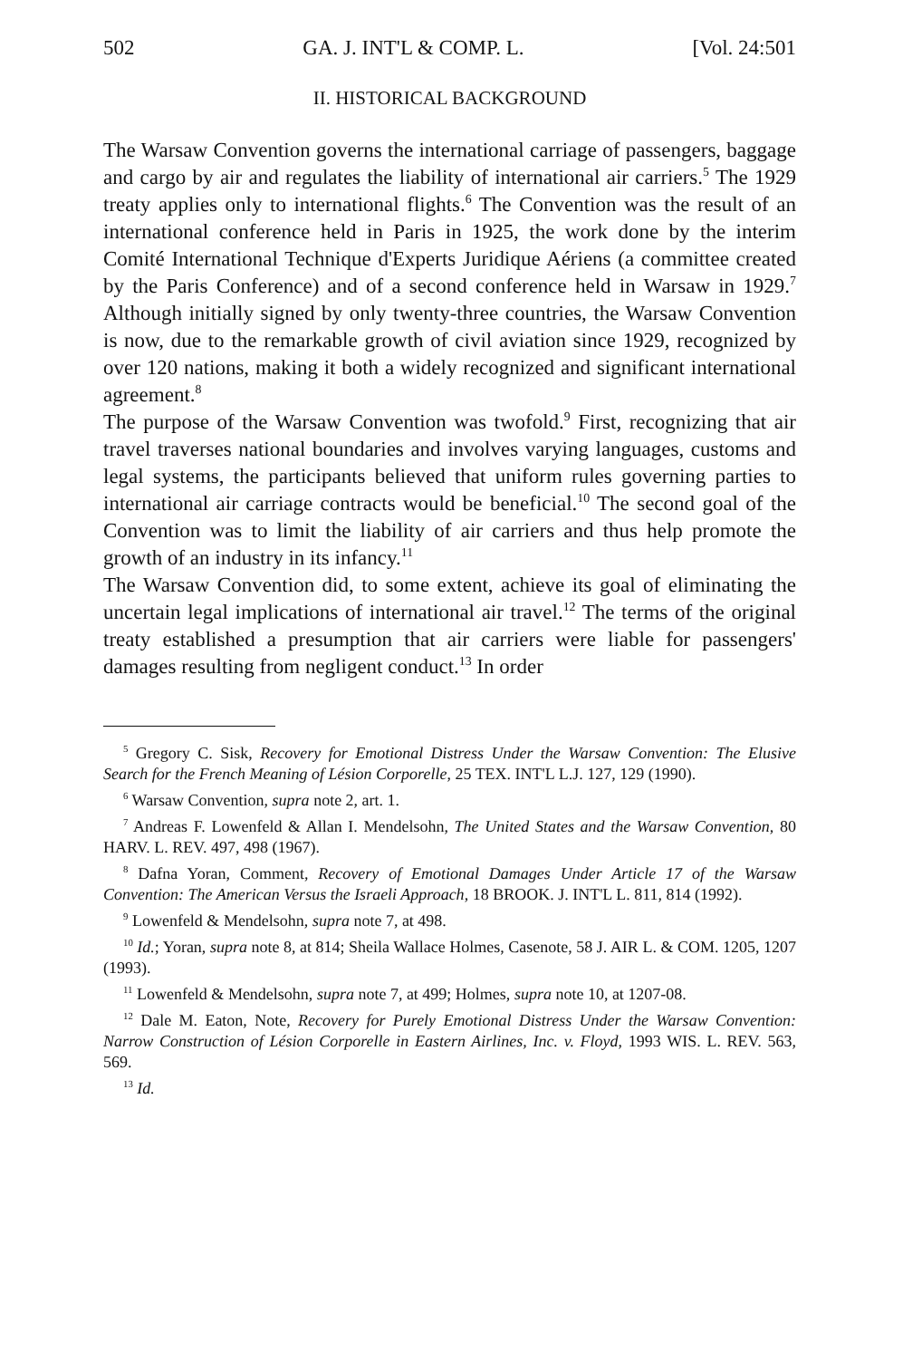502 GA. J. INT'L & COMP. L. [Vol. 24:501
II. HISTORICAL BACKGROUND
The Warsaw Convention governs the international carriage of passengers, baggage and cargo by air and regulates the liability of international air carriers.<sup>5</sup> The 1929 treaty applies only to international flights.<sup>6</sup> The Convention was the result of an international conference held in Paris in 1925, the work done by the interim Comité International Technique d'Experts Juridique Aériens (a committee created by the Paris Conference) and of a second conference held in Warsaw in 1929.<sup>7</sup> Although initially signed by only twenty-three countries, the Warsaw Convention is now, due to the remarkable growth of civil aviation since 1929, recognized by over 120 nations, making it both a widely recognized and significant international agreement.<sup>8</sup>
The purpose of the Warsaw Convention was twofold.<sup>9</sup> First, recognizing that air travel traverses national boundaries and involves varying languages, customs and legal systems, the participants believed that uniform rules governing parties to international air carriage contracts would be beneficial.<sup>10</sup> The second goal of the Convention was to limit the liability of air carriers and thus help promote the growth of an industry in its infancy.<sup>11</sup>
The Warsaw Convention did, to some extent, achieve its goal of eliminating the uncertain legal implications of international air travel.<sup>12</sup> The terms of the original treaty established a presumption that air carriers were liable for passengers' damages resulting from negligent conduct.<sup>13</sup> In order
<sup>5</sup> Gregory C. Sisk, Recovery for Emotional Distress Under the Warsaw Convention: The Elusive Search for the French Meaning of Lésion Corporelle, 25 TEX. INT'L L.J. 127, 129 (1990).
<sup>6</sup> Warsaw Convention, supra note 2, art. 1.
<sup>7</sup> Andreas F. Lowenfeld & Allan I. Mendelsohn, The United States and the Warsaw Convention, 80 HARV. L. REV. 497, 498 (1967).
<sup>8</sup> Dafna Yoran, Comment, Recovery of Emotional Damages Under Article 17 of the Warsaw Convention: The American Versus the Israeli Approach, 18 BROOK. J. INT'L L. 811, 814 (1992).
<sup>9</sup> Lowenfeld & Mendelsohn, supra note 7, at 498.
<sup>10</sup> Id.; Yoran, supra note 8, at 814; Sheila Wallace Holmes, Casenote, 58 J. AIR L. & COM. 1205, 1207 (1993).
<sup>11</sup> Lowenfeld & Mendelsohn, supra note 7, at 499; Holmes, supra note 10, at 1207-08.
<sup>12</sup> Dale M. Eaton, Note, Recovery for Purely Emotional Distress Under the Warsaw Convention: Narrow Construction of Lésion Corporelle in Eastern Airlines, Inc. v. Floyd, 1993 WIS. L. REV. 563, 569.
<sup>13</sup> Id.